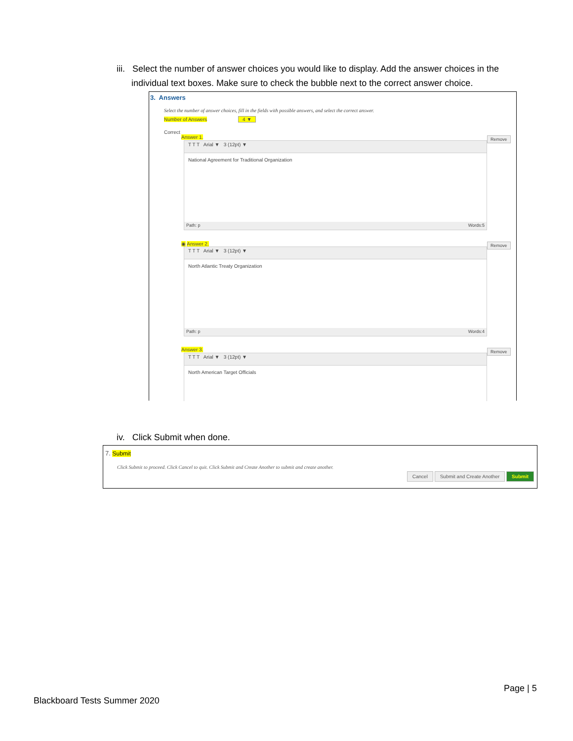iii. Select the number of answer choices you would like to display. Add the answer choices in the
individual text boxes. Make sure to check the bubble next to the correct answer choice.
3. Answers
Select the number of answer choices, fill in the fields with possible answers, and select the correct answer.
Number of Answers 4 ▼
Correct
Answer 1.
T T T Arial ▼ 3 (12pt) ▼
National Agreement for Traditional Organization
Path: p Words:5
Remove
◉ Answer 2.
T T T Arial ▼ 3 (12pt) ▼
North Atlantic Treaty Organization
Path: p Words:4
Remove
Answer 3.
T T T Arial ▼ 3 (12pt) ▼
North American Target Officials
Remove
iv. Click Submit when done.
7. Submit
Click Submit to proceed. Click Cancel to quit. Click Submit and Create Another to submit and create another.
Cancel Submit and Create Another Submit
Page | 5
Blackboard Tests Summer 2020